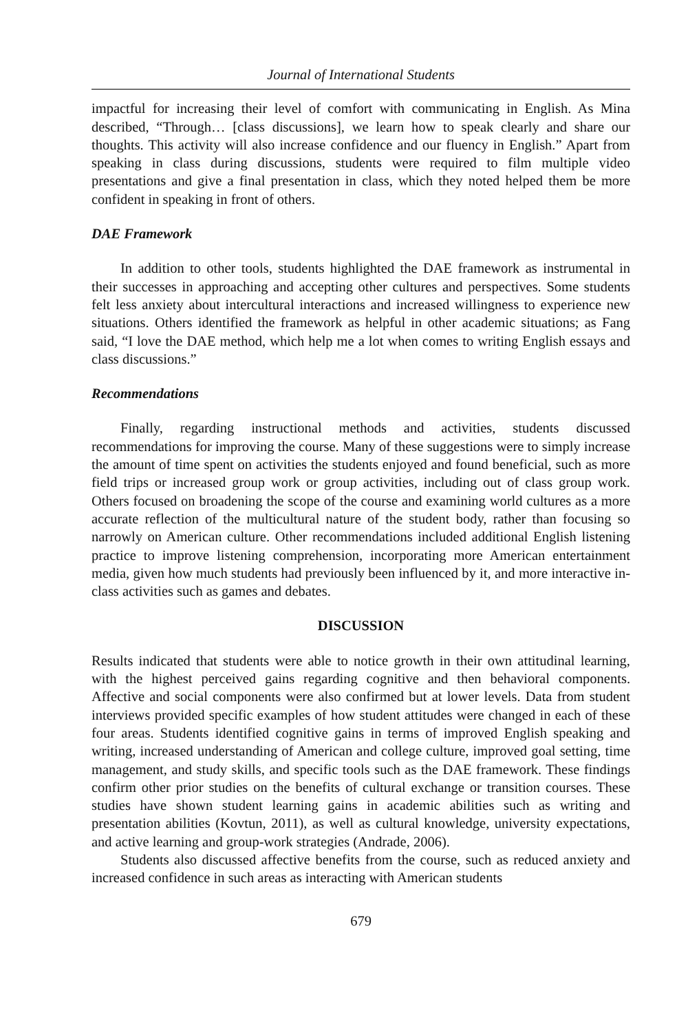Journal of International Students
impactful for increasing their level of comfort with communicating in English. As Mina described, “Through… [class discussions], we learn how to speak clearly and share our thoughts. This activity will also increase confidence and our fluency in English.” Apart from speaking in class during discussions, students were required to film multiple video presentations and give a final presentation in class, which they noted helped them be more confident in speaking in front of others.
DAE Framework
In addition to other tools, students highlighted the DAE framework as instrumental in their successes in approaching and accepting other cultures and perspectives. Some students felt less anxiety about intercultural interactions and increased willingness to experience new situations. Others identified the framework as helpful in other academic situations; as Fang said, “I love the DAE method, which help me a lot when comes to writing English essays and class discussions.”
Recommendations
Finally, regarding instructional methods and activities, students discussed recommendations for improving the course. Many of these suggestions were to simply increase the amount of time spent on activities the students enjoyed and found beneficial, such as more field trips or increased group work or group activities, including out of class group work. Others focused on broadening the scope of the course and examining world cultures as a more accurate reflection of the multicultural nature of the student body, rather than focusing so narrowly on American culture. Other recommendations included additional English listening practice to improve listening comprehension, incorporating more American entertainment media, given how much students had previously been influenced by it, and more interactive in-class activities such as games and debates.
DISCUSSION
Results indicated that students were able to notice growth in their own attitudinal learning, with the highest perceived gains regarding cognitive and then behavioral components. Affective and social components were also confirmed but at lower levels. Data from student interviews provided specific examples of how student attitudes were changed in each of these four areas. Students identified cognitive gains in terms of improved English speaking and writing, increased understanding of American and college culture, improved goal setting, time management, and study skills, and specific tools such as the DAE framework. These findings confirm other prior studies on the benefits of cultural exchange or transition courses. These studies have shown student learning gains in academic abilities such as writing and presentation abilities (Kovtun, 2011), as well as cultural knowledge, university expectations, and active learning and group-work strategies (Andrade, 2006).
Students also discussed affective benefits from the course, such as reduced anxiety and increased confidence in such areas as interacting with American students
679